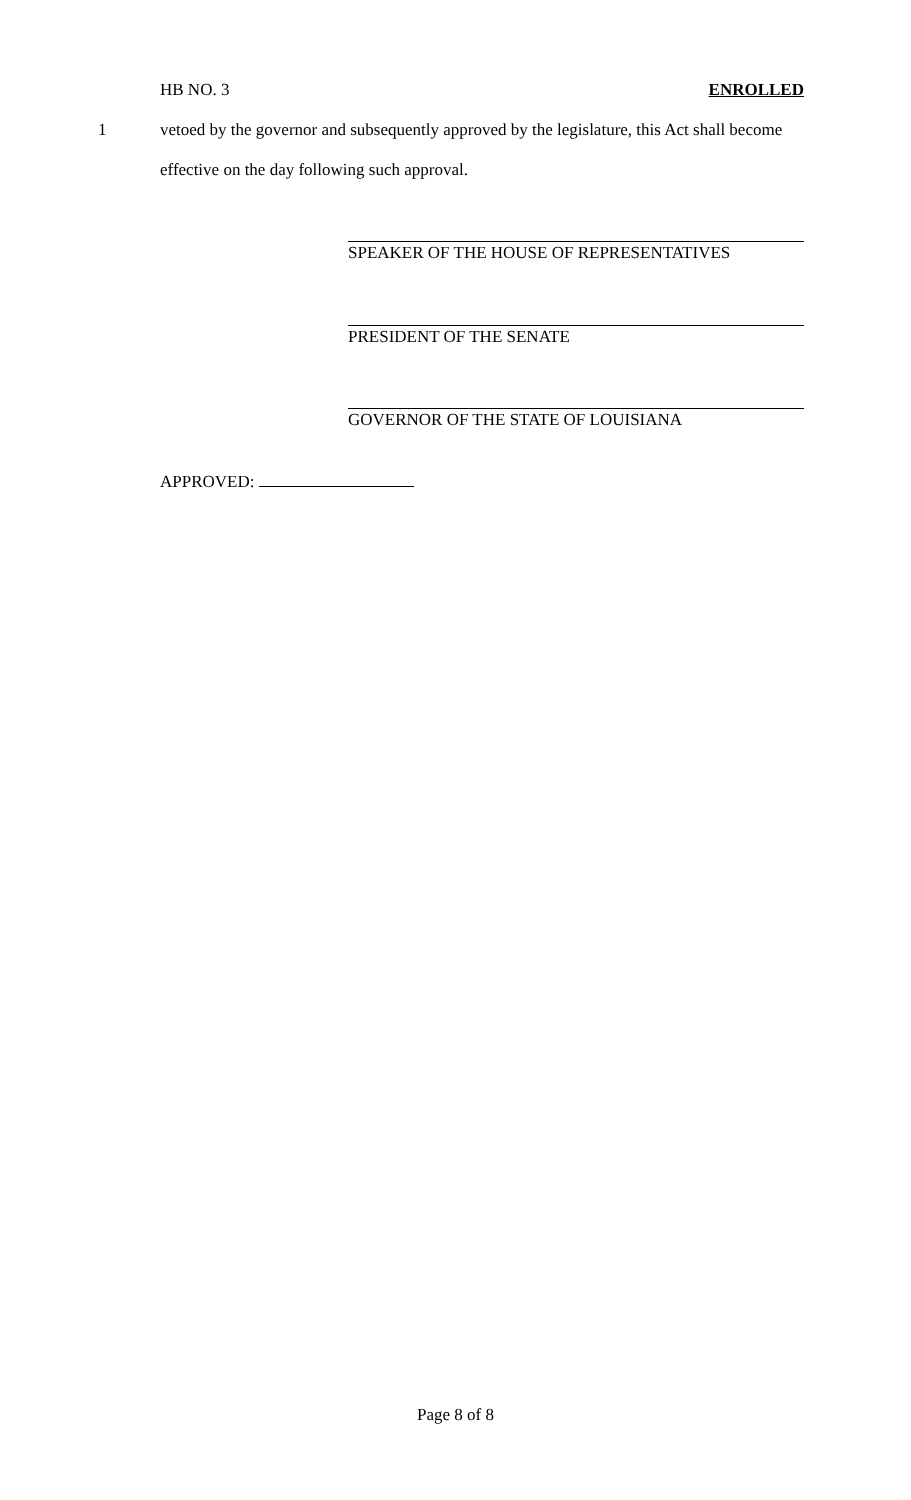HB NO. 3 ENROLLED
1 vetoed by the governor and subsequently approved by the legislature, this Act shall become
effective on the day following such approval.
SPEAKER OF THE HOUSE OF REPRESENTATIVES
PRESIDENT OF THE SENATE
GOVERNOR OF THE STATE OF LOUISIANA
APPROVED:
Page 8 of 8